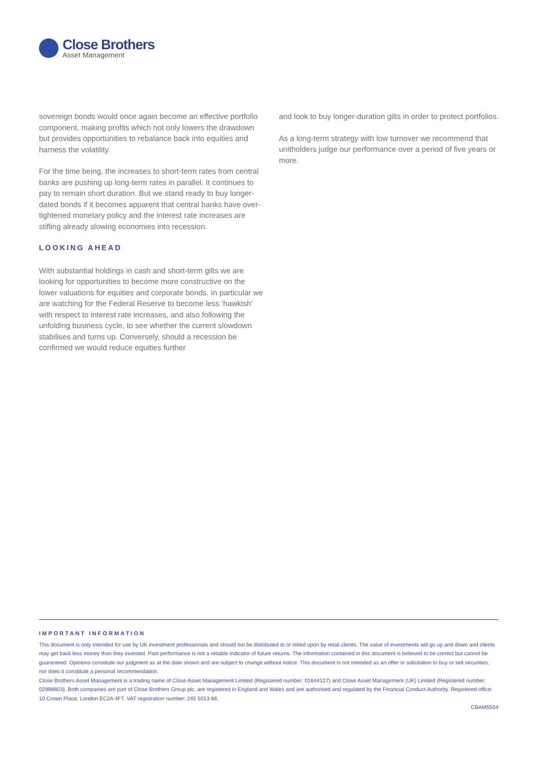Close Brothers
Asset Management
sovereign bonds would once again become an effective portfolio component, making profits which not only lowers the drawdown but provides opportunities to rebalance back into equities and harness the volatility.
For the time being, the increases to short-term rates from central banks are pushing up long-term rates in parallel. It continues to pay to remain short duration. But we stand ready to buy longer-dated bonds if it becomes apparent that central banks have over-tightened monetary policy and the interest rate increases are stifling already slowing economies into recession.
LOOKING AHEAD
With substantial holdings in cash and short-term gilts we are looking for opportunities to become more constructive on the lower valuations for equities and corporate bonds. In particular we are watching for the Federal Reserve to become less ‘hawkish’ with respect to interest rate increases, and also following the unfolding business cycle, to see whether the current slowdown stabilises and turns up. Conversely, should a recession be confirmed we would reduce equities further
and look to buy longer-duration gilts in order to protect portfolios.
As a long-term strategy with low turnover we recommend that unitholders judge our performance over a period of five years or more.
IMPORTANT INFORMATION
This document is only intended for use by UK investment professionals and should not be distributed to or relied upon by retail clients. The value of investments will go up and down and clients may get back less money than they invested. Past performance is not a reliable indicator of future returns. The information contained in this document is believed to be correct but cannot be guaranteed. Opinions constitute our judgment as at the date shown and are subject to change without notice. This document is not intended as an offer or solicitation to buy or sell securities, nor does it constitute a personal recommendation.
Close Brothers Asset Management is a trading name of Close Asset Management Limited (Registered number: 01644127) and Close Asset Management (UK) Limited (Registered number: 02998803). Both companies are part of Close Brothers Group plc, are registered in England and Wales and are authorised and regulated by the Financial Conduct Authority. Registered office: 10 Crown Place, London EC2A 4FT. VAT registration number: 245 5013 86.
CBAM5504